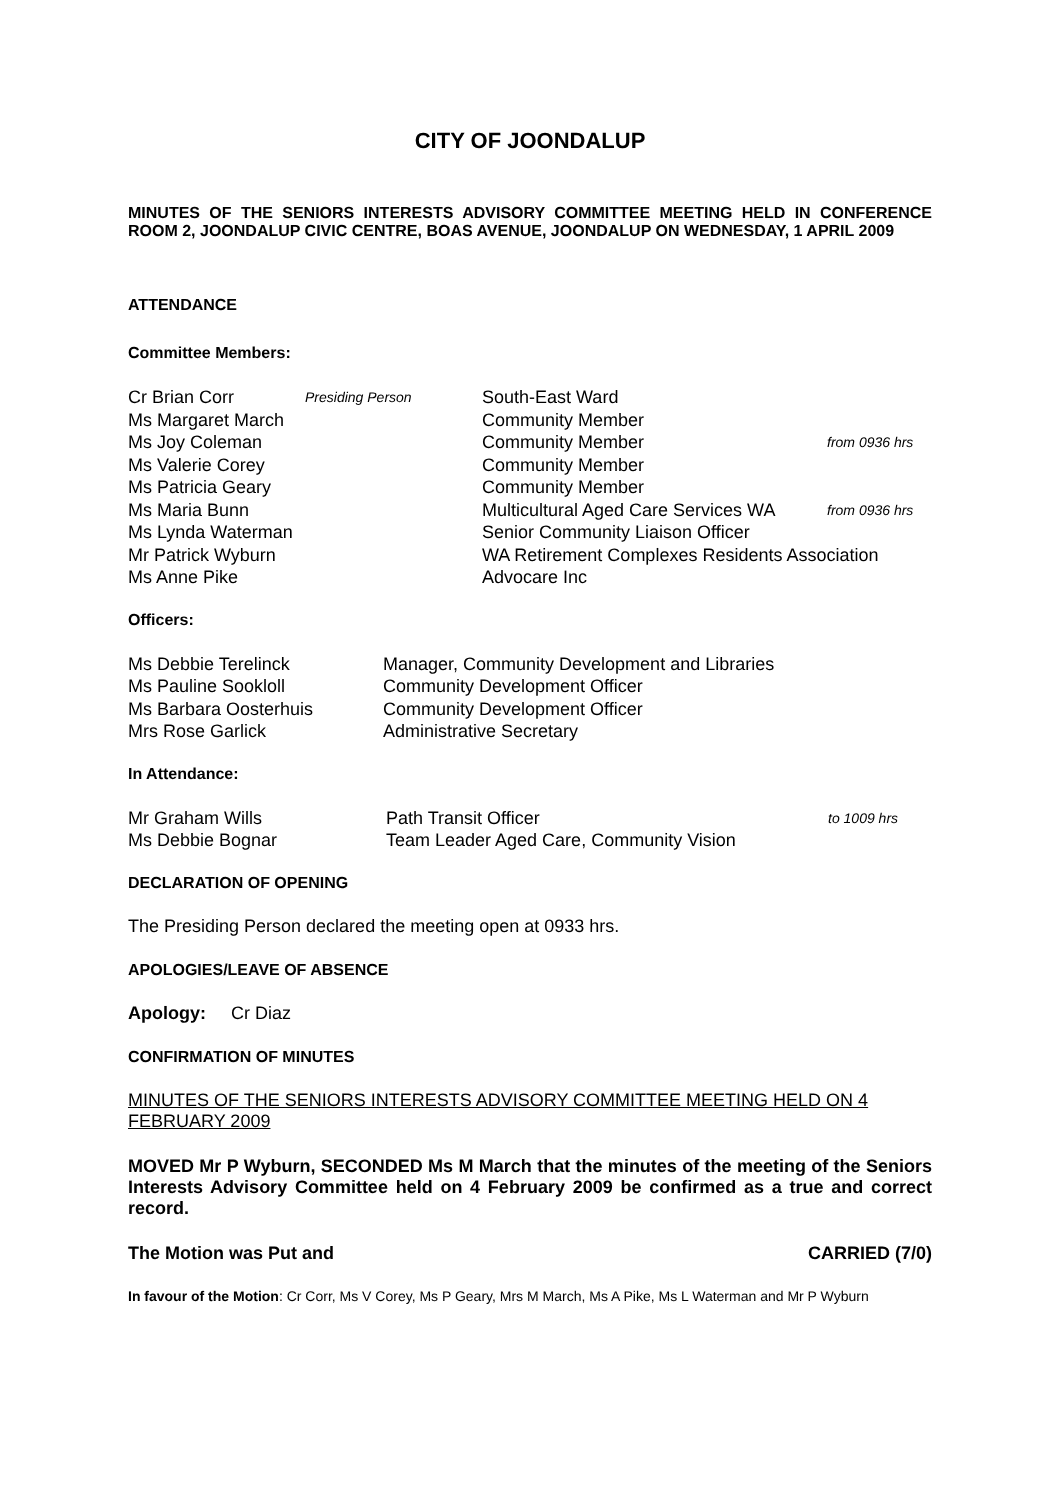CITY OF JOONDALUP
MINUTES OF THE SENIORS INTERESTS ADVISORY COMMITTEE MEETING HELD IN CONFERENCE ROOM 2, JOONDALUP CIVIC CENTRE, BOAS AVENUE, JOONDALUP ON WEDNESDAY, 1 APRIL 2009
ATTENDANCE
Committee Members:
| Cr Brian Corr | Presiding Person | South-East Ward | |
| Ms Margaret March | | Community Member | |
| Ms Joy Coleman | | Community Member | from 0936 hrs |
| Ms Valerie Corey | | Community Member | |
| Ms Patricia Geary | | Community Member | |
| Ms Maria Bunn | | Multicultural Aged Care Services WA | from 0936 hrs |
| Ms Lynda Waterman | | Senior Community Liaison Officer | |
| Mr Patrick Wyburn | | WA Retirement Complexes Residents Association | |
| Ms Anne Pike | | Advocare Inc | |
Officers:
| Ms Debbie Terelinck | Manager, Community Development and Libraries |
| Ms Pauline Sookloll | Community Development Officer |
| Ms Barbara Oosterhuis | Community Development Officer |
| Mrs Rose Garlick | Administrative Secretary |
In Attendance:
| Mr Graham Wills | Path Transit Officer | to 1009 hrs |
| Ms Debbie Bognar | Team Leader Aged Care, Community Vision | |
DECLARATION OF OPENING
The Presiding Person declared the meeting open at 0933 hrs.
APOLOGIES/LEAVE OF ABSENCE
Apology: Cr Diaz
CONFIRMATION OF MINUTES
MINUTES OF THE SENIORS INTERESTS ADVISORY COMMITTEE MEETING HELD ON 4 FEBRUARY 2009
MOVED Mr P Wyburn, SECONDED Ms M March that the minutes of the meeting of the Seniors Interests Advisory Committee held on 4 February 2009 be confirmed as a true and correct record.
The Motion was Put and CARRIED (7/0)
In favour of the Motion: Cr Corr, Ms V Corey, Ms P Geary, Mrs M March, Ms A Pike, Ms L Waterman and Mr P Wyburn